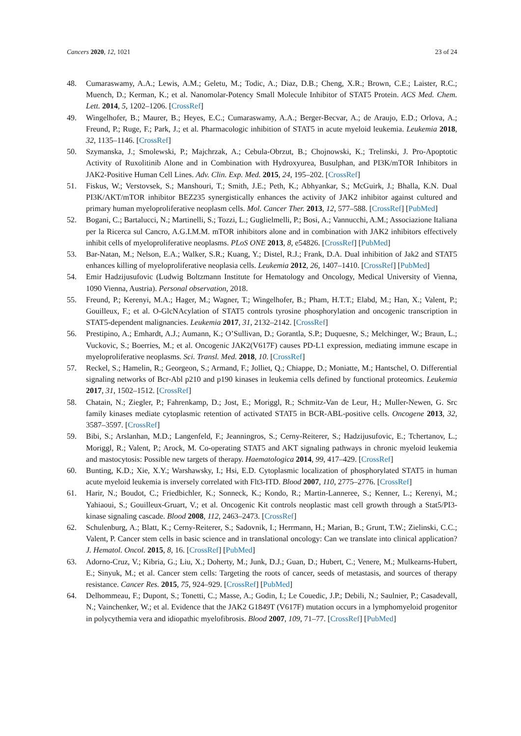Cancers 2020, 12, 1021 23 of 24
48. Cumaraswamy, A.A.; Lewis, A.M.; Geletu, M.; Todic, A.; Diaz, D.B.; Cheng, X.R.; Brown, C.E.; Laister, R.C.; Muench, D.; Kerman, K.; et al. Nanomolar-Potency Small Molecule Inhibitor of STAT5 Protein. ACS Med. Chem. Lett. 2014, 5, 1202–1206. [CrossRef]
49. Wingelhofer, B.; Maurer, B.; Heyes, E.C.; Cumaraswamy, A.A.; Berger-Becvar, A.; de Araujo, E.D.; Orlova, A.; Freund, P.; Ruge, F.; Park, J.; et al. Pharmacologic inhibition of STAT5 in acute myeloid leukemia. Leukemia 2018, 32, 1135–1146. [CrossRef]
50. Szymanska, J.; Smolewski, P.; Majchrzak, A.; Cebula-Obrzut, B.; Chojnowski, K.; Trelinski, J. Pro-Apoptotic Activity of Ruxolitinib Alone and in Combination with Hydroxyurea, Busulphan, and PI3K/mTOR Inhibitors in JAK2-Positive Human Cell Lines. Adv. Clin. Exp. Med. 2015, 24, 195–202. [CrossRef]
51. Fiskus, W.; Verstovsek, S.; Manshouri, T.; Smith, J.E.; Peth, K.; Abhyankar, S.; McGuirk, J.; Bhalla, K.N. Dual PI3K/AKT/mTOR inhibitor BEZ235 synergistically enhances the activity of JAK2 inhibitor against cultured and primary human myeloproliferative neoplasm cells. Mol. Cancer Ther. 2013, 12, 577–588. [CrossRef] [PubMed]
52. Bogani, C.; Bartalucci, N.; Martinelli, S.; Tozzi, L.; Guglielmelli, P.; Bosi, A.; Vannucchi, A.M.; Associazione Italiana per la Ricerca sul Cancro, A.G.I.M.M. mTOR inhibitors alone and in combination with JAK2 inhibitors effectively inhibit cells of myeloproliferative neoplasms. PLoS ONE 2013, 8, e54826. [CrossRef] [PubMed]
53. Bar-Natan, M.; Nelson, E.A.; Walker, S.R.; Kuang, Y.; Distel, R.J.; Frank, D.A. Dual inhibition of Jak2 and STAT5 enhances killing of myeloproliferative neoplasia cells. Leukemia 2012, 26, 1407–1410. [CrossRef] [PubMed]
54. Emir Hadzijusufovic (Ludwig Boltzmann Institute for Hematology and Oncology, Medical University of Vienna, 1090 Vienna, Austria). Personal observation, 2018.
55. Freund, P.; Kerenyi, M.A.; Hager, M.; Wagner, T.; Wingelhofer, B.; Pham, H.T.T.; Elabd, M.; Han, X.; Valent, P.; Gouilleux, F.; et al. O-GlcNAcylation of STAT5 controls tyrosine phosphorylation and oncogenic transcription in STAT5-dependent malignancies. Leukemia 2017, 31, 2132–2142. [CrossRef]
56. Prestipino, A.; Emhardt, A.J.; Aumann, K.; O’Sullivan, D.; Gorantla, S.P.; Duquesne, S.; Melchinger, W.; Braun, L.; Vuckovic, S.; Boerries, M.; et al. Oncogenic JAK2(V617F) causes PD-L1 expression, mediating immune escape in myeloproliferative neoplasms. Sci. Transl. Med. 2018, 10. [CrossRef]
57. Reckel, S.; Hamelin, R.; Georgeon, S.; Armand, F.; Jolliet, Q.; Chiappe, D.; Moniatte, M.; Hantschel, O. Differential signaling networks of Bcr-Abl p210 and p190 kinases in leukemia cells defined by functional proteomics. Leukemia 2017, 31, 1502–1512. [CrossRef]
58. Chatain, N.; Ziegler, P.; Fahrenkamp, D.; Jost, E.; Moriggl, R.; Schmitz-Van de Leur, H.; Muller-Newen, G. Src family kinases mediate cytoplasmic retention of activated STAT5 in BCR-ABL-positive cells. Oncogene 2013, 32, 3587–3597. [CrossRef]
59. Bibi, S.; Arslanhan, M.D.; Langenfeld, F.; Jeanningros, S.; Cerny-Reiterer, S.; Hadzijusufovic, E.; Tchertanov, L.; Moriggl, R.; Valent, P.; Arock, M. Co-operating STAT5 and AKT signaling pathways in chronic myeloid leukemia and mastocytosis: Possible new targets of therapy. Haematologica 2014, 99, 417–429. [CrossRef]
60. Bunting, K.D.; Xie, X.Y.; Warshawsky, I.; Hsi, E.D. Cytoplasmic localization of phosphorylated STAT5 in human acute myeloid leukemia is inversely correlated with Flt3-ITD. Blood 2007, 110, 2775–2776. [CrossRef]
61. Harir, N.; Boudot, C.; Friedbichler, K.; Sonneck, K.; Kondo, R.; Martin-Lanneree, S.; Kenner, L.; Kerenyi, M.; Yahiaoui, S.; Gouilleux-Gruart, V.; et al. Oncogenic Kit controls neoplastic mast cell growth through a Stat5/PI3-kinase signaling cascade. Blood 2008, 112, 2463–2473. [CrossRef]
62. Schulenburg, A.; Blatt, K.; Cerny-Reiterer, S.; Sadovnik, I.; Herrmann, H.; Marian, B.; Grunt, T.W.; Zielinski, C.C.; Valent, P. Cancer stem cells in basic science and in translational oncology: Can we translate into clinical application? J. Hematol. Oncol. 2015, 8, 16. [CrossRef] [PubMed]
63. Adorno-Cruz, V.; Kibria, G.; Liu, X.; Doherty, M.; Junk, D.J.; Guan, D.; Hubert, C.; Venere, M.; Mulkearns-Hubert, E.; Sinyuk, M.; et al. Cancer stem cells: Targeting the roots of cancer, seeds of metastasis, and sources of therapy resistance. Cancer Res. 2015, 75, 924–929. [CrossRef] [PubMed]
64. Delhommeau, F.; Dupont, S.; Tonetti, C.; Masse, A.; Godin, I.; Le Couedic, J.P.; Debili, N.; Saulnier, P.; Casadevall, N.; Vainchenker, W.; et al. Evidence that the JAK2 G1849T (V617F) mutation occurs in a lymphomyeloid progenitor in polycythemia vera and idiopathic myelofibrosis. Blood 2007, 109, 71–77. [CrossRef] [PubMed]